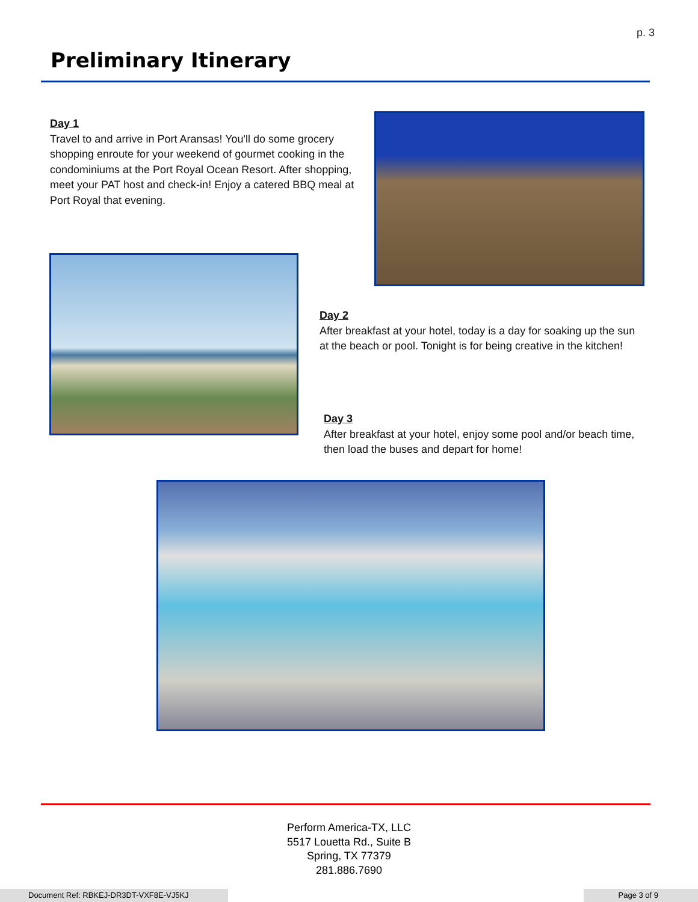p. 3
Preliminary Itinerary
Day 1
Travel to and arrive in Port Aransas! You'll do some grocery shopping enroute for your weekend of gourmet cooking in the condominiums at the Port Royal Ocean Resort. After shopping, meet your PAT host and check-in! Enjoy a catered BBQ meal at Port Royal that evening.
Day 2
After breakfast at your hotel, today is a day for soaking up the sun at the beach or pool. Tonight is for being creative in the kitchen!
Day 3
After breakfast at your hotel, enjoy some pool and/or beach time, then load the buses and depart for home!
Perform America-TX, LLC
5517 Louetta Rd., Suite B
Spring, TX 77379
281.886.7690
Document Ref: RBKEJ-DR3DT-VXF8E-VJ5KJ Page 3 of 9